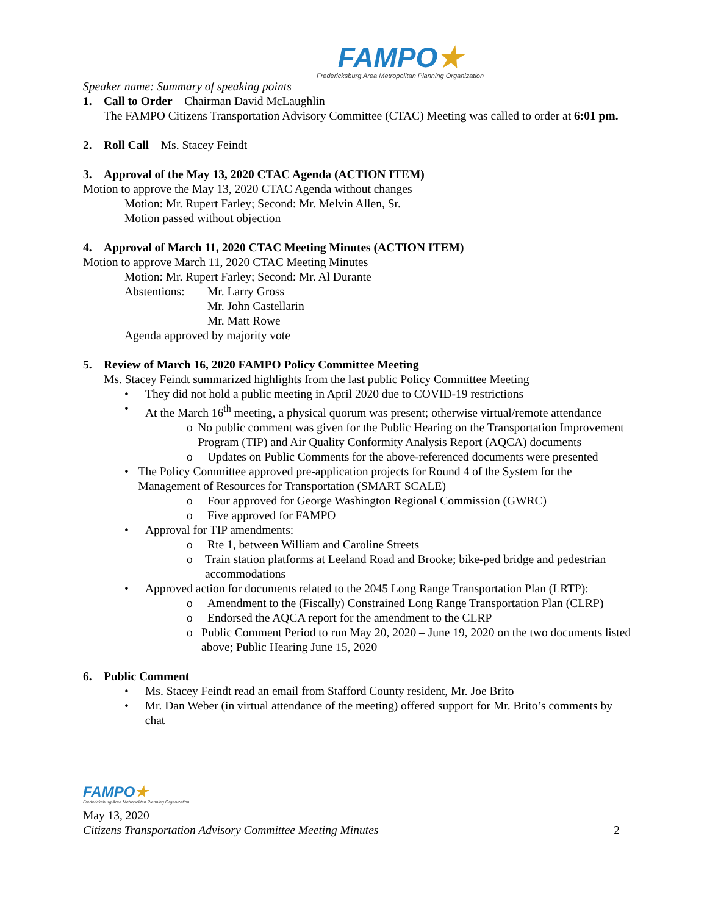FAMPO★
Fredericksburg Area Metropolitan Planning Organization
Speaker name: Summary of speaking points
1. Call to Order – Chairman David McLaughlin
The FAMPO Citizens Transportation Advisory Committee (CTAC) Meeting was called to order at 6:01 pm.
2. Roll Call – Ms. Stacey Feindt
3. Approval of the May 13, 2020 CTAC Agenda (ACTION ITEM)
Motion to approve the May 13, 2020 CTAC Agenda without changes
Motion: Mr. Rupert Farley; Second: Mr. Melvin Allen, Sr.
Motion passed without objection
4. Approval of March 11, 2020 CTAC Meeting Minutes (ACTION ITEM)
Motion to approve March 11, 2020 CTAC Meeting Minutes
Motion: Mr. Rupert Farley; Second: Mr. Al Durante
Abstentions:
Mr. Larry Gross
Mr. John Castellarin
Mr. Matt Rowe
Agenda approved by majority vote
5. Review of March 16, 2020 FAMPO Policy Committee Meeting
Ms. Stacey Feindt summarized highlights from the last public Policy Committee Meeting
• They did not hold a public meeting in April 2020 due to COVID-19 restrictions
• At the March 16<sup>th</sup> meeting, a physical quorum was present; otherwise virtual/remote attendance
o No public comment was given for the Public Hearing on the Transportation Improvement Program (TIP) and Air Quality Conformity Analysis Report (AQCA) documents
o Updates on Public Comments for the above-referenced documents were presented
• The Policy Committee approved pre-application projects for Round 4 of the System for the Management of Resources for Transportation (SMART SCALE)
o Four approved for George Washington Regional Commission (GWRC)
o Five approved for FAMPO
• Approval for TIP amendments:
o Rte 1, between William and Caroline Streets
o Train station platforms at Leeland Road and Brooke; bike-ped bridge and pedestrian accommodations
• Approved action for documents related to the 2045 Long Range Transportation Plan (LRTP):
o Amendment to the (Fiscally) Constrained Long Range Transportation Plan (CLRP)
o Endorsed the AQCA report for the amendment to the CLRP
o Public Comment Period to run May 20, 2020 – June 19, 2020 on the two documents listed above; Public Hearing June 15, 2020
6. Public Comment
• Ms. Stacey Feindt read an email from Stafford County resident, Mr. Joe Brito
• Mr. Dan Weber (in virtual attendance of the meeting) offered support for Mr. Brito’s comments by chat
FAMPO★
Fredericksburg Area Metropolitan Planning Organization
May 13, 2020
Citizens Transportation Advisory Committee Meeting Minutes 2